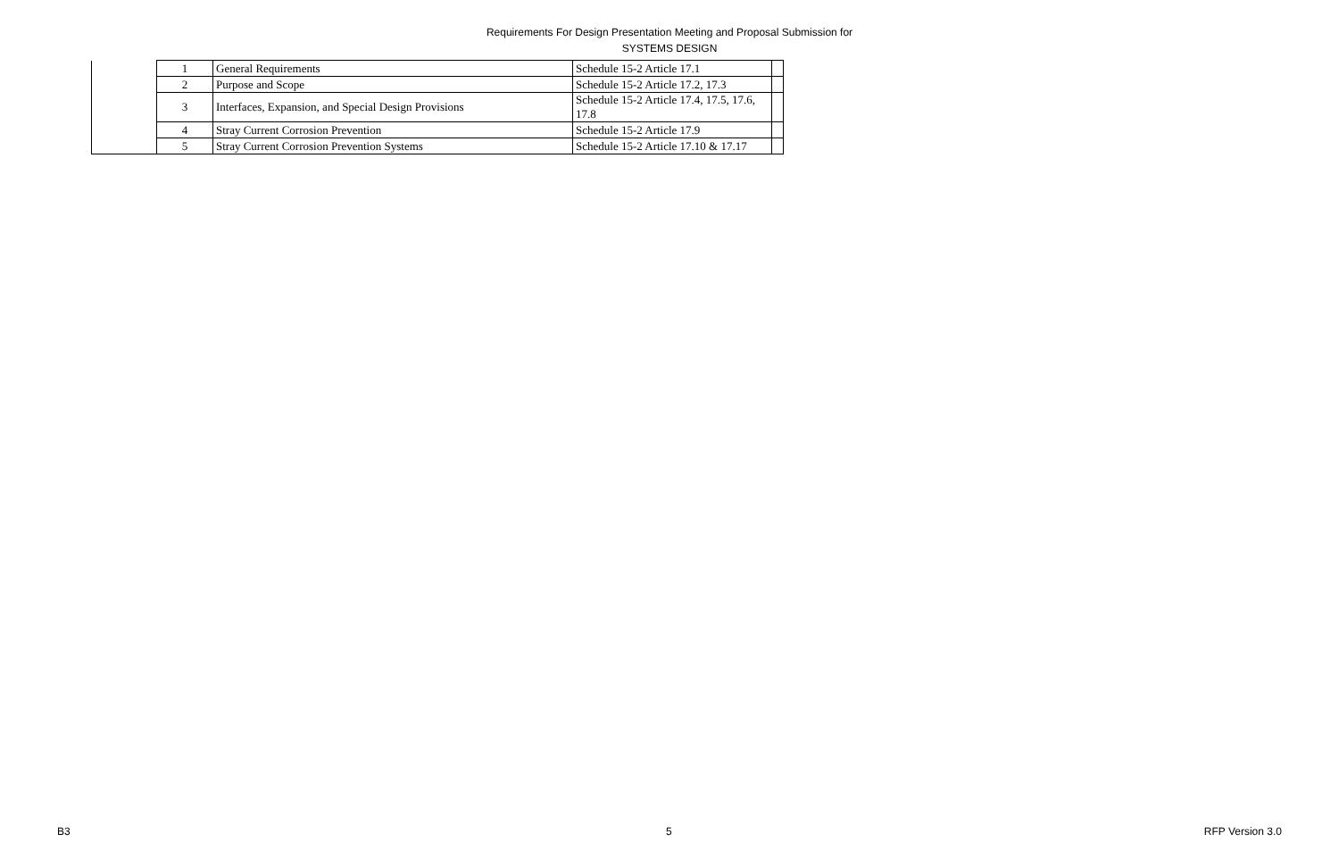Requirements For Design Presentation Meeting and Proposal Submission for
SYSTEMS DESIGN
| | 1 | General Requirements | Schedule 15-2 Article 17.1 | |
| | 2 | Purpose and Scope | Schedule 15-2 Article 17.2, 17.3 | |
| | 3 | Interfaces, Expansion, and Special Design Provisions | Schedule 15-2 Article 17.4, 17.5, 17.6, 17.8 | |
| | 4 | Stray Current Corrosion Prevention | Schedule 15-2 Article 17.9 | |
| | 5 | Stray Current Corrosion Prevention Systems | Schedule 15-2 Article 17.10 & 17.17 | |
B3 5 RFP Version 3.0